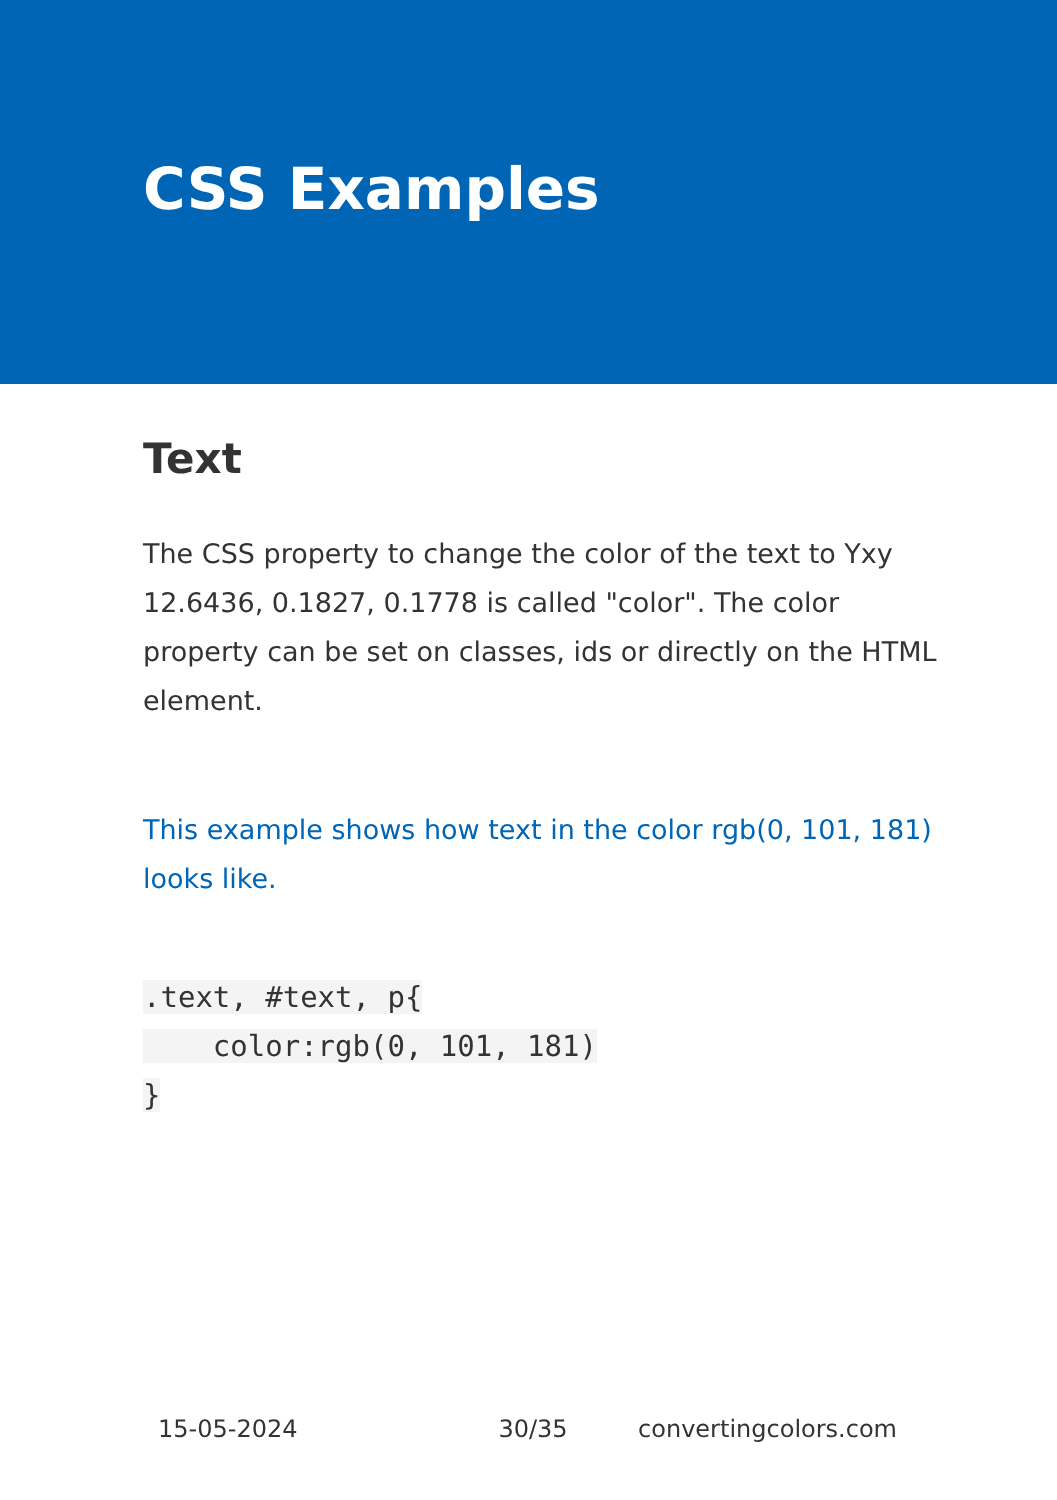CSS Examples
Text
The CSS property to change the color of the text to Yxy 12.6436, 0.1827, 0.1778 is called "color". The color property can be set on classes, ids or directly on the HTML element.
This example shows how text in the color rgb(0, 101, 181) looks like.
.text, #text, p{
    color:rgb(0, 101, 181)
}
15-05-2024 30/35 convertingcolors.com